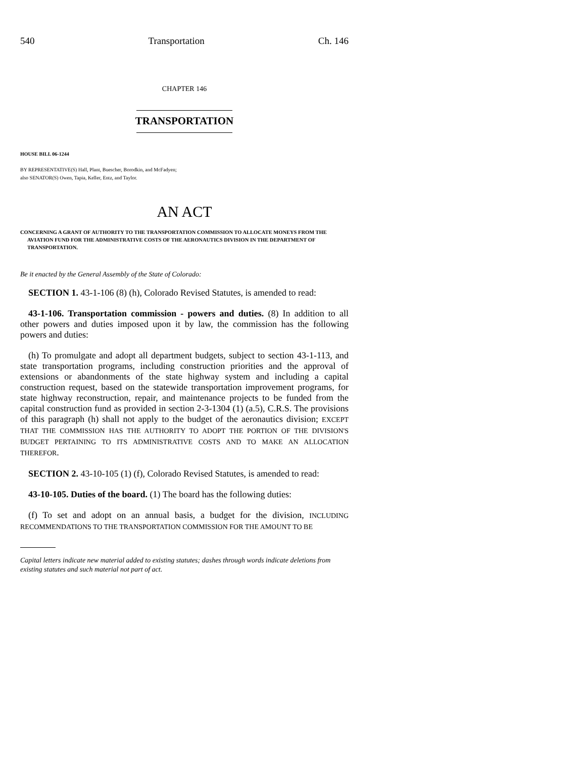540 Transportation Ch. 146
CHAPTER 146
TRANSPORTATION
HOUSE BILL 06-1244
BY REPRESENTATIVE(S) Hall, Plant, Buescher, Borodkin, and McFadyen;
also SENATOR(S) Owen, Tapia, Keller, Entz, and Taylor.
AN ACT
CONCERNING A GRANT OF AUTHORITY TO THE TRANSPORTATION COMMISSION TO ALLOCATE MONEYS FROM THE AVIATION FUND FOR THE ADMINISTRATIVE COSTS OF THE AERONAUTICS DIVISION IN THE DEPARTMENT OF TRANSPORTATION.
Be it enacted by the General Assembly of the State of Colorado:
SECTION 1. 43-1-106 (8) (h), Colorado Revised Statutes, is amended to read:
43-1-106. Transportation commission - powers and duties. (8) In addition to all other powers and duties imposed upon it by law, the commission has the following powers and duties:
(h) To promulgate and adopt all department budgets, subject to section 43-1-113, and state transportation programs, including construction priorities and the approval of extensions or abandonments of the state highway system and including a capital construction request, based on the statewide transportation improvement programs, for state highway reconstruction, repair, and maintenance projects to be funded from the capital construction fund as provided in section 2-3-1304 (1) (a.5), C.R.S. The provisions of this paragraph (h) shall not apply to the budget of the aeronautics division; EXCEPT THAT THE COMMISSION HAS THE AUTHORITY TO ADOPT THE PORTION OF THE DIVISION'S BUDGET PERTAINING TO ITS ADMINISTRATIVE COSTS AND TO MAKE AN ALLOCATION THEREFOR.
SECTION 2. 43-10-105 (1) (f), Colorado Revised Statutes, is amended to read:
43-10-105. Duties of the board. (1) The board has the following duties:
(f) To set and adopt on an annual basis, a budget for the division, INCLUDING RECOMMENDATIONS TO THE TRANSPORTATION COMMISSION FOR THE AMOUNT TO BE
Capital letters indicate new material added to existing statutes; dashes through words indicate deletions from existing statutes and such material not part of act.